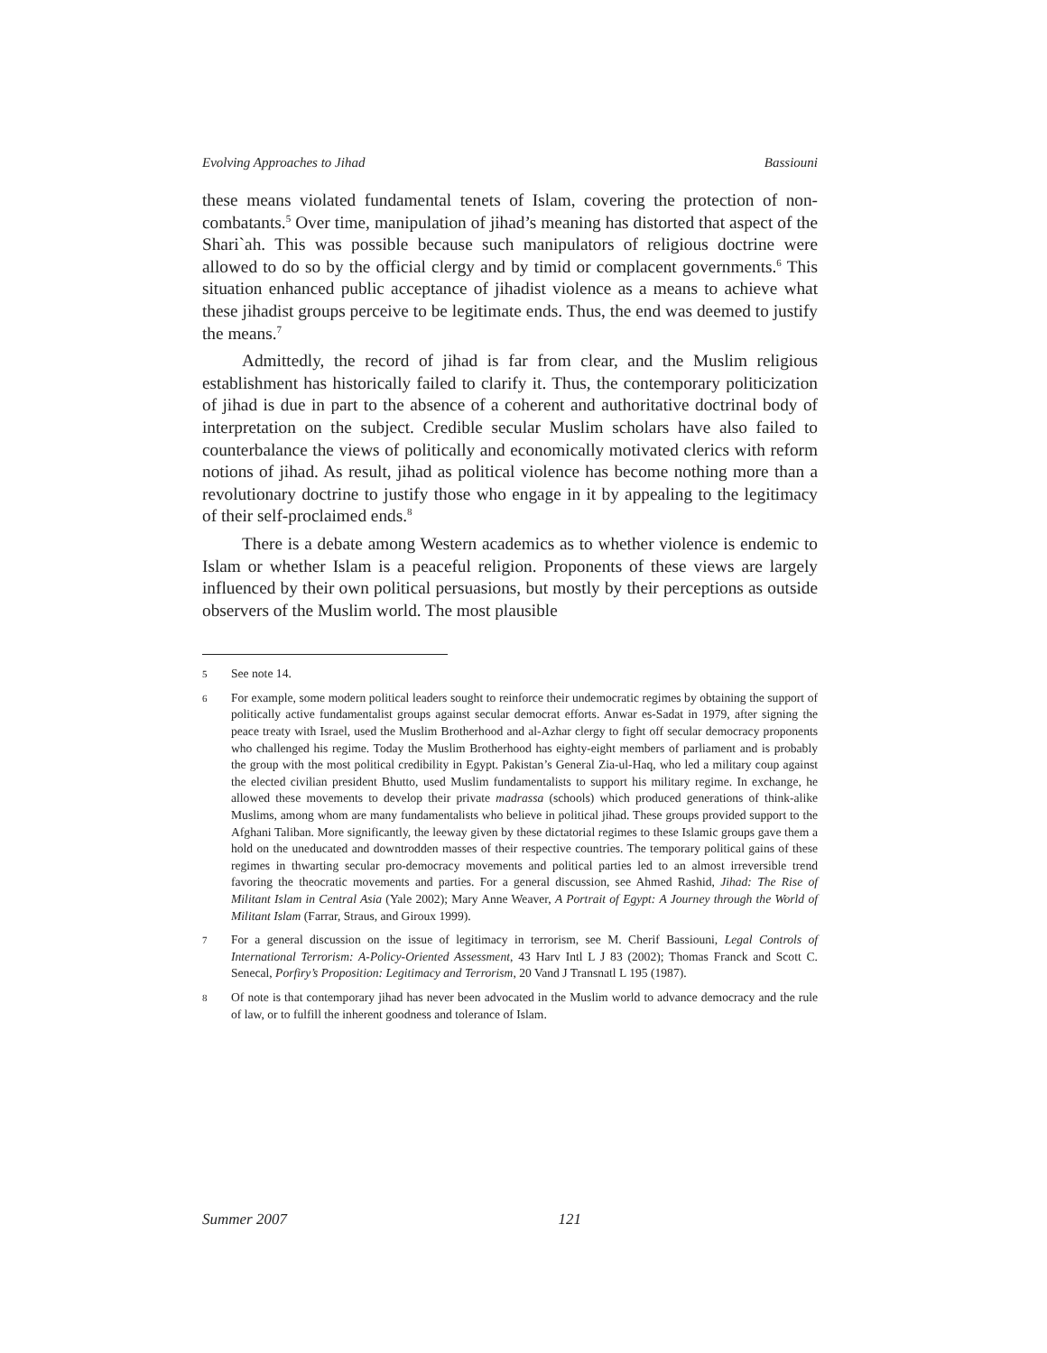Evolving Approaches to Jihad Bassiouni
these means violated fundamental tenets of Islam, covering the protection of non-combatants.<sup>5</sup> Over time, manipulation of jihad’s meaning has distorted that aspect of the Shari`ah. This was possible because such manipulators of religious doctrine were allowed to do so by the official clergy and by timid or complacent governments.<sup>6</sup> This situation enhanced public acceptance of jihadist violence as a means to achieve what these jihadist groups perceive to be legitimate ends. Thus, the end was deemed to justify the means.<sup>7</sup>
Admittedly, the record of jihad is far from clear, and the Muslim religious establishment has historically failed to clarify it. Thus, the contemporary politicization of jihad is due in part to the absence of a coherent and authoritative doctrinal body of interpretation on the subject. Credible secular Muslim scholars have also failed to counterbalance the views of politically and economically motivated clerics with reform notions of jihad. As result, jihad as political violence has become nothing more than a revolutionary doctrine to justify those who engage in it by appealing to the legitimacy of their self-proclaimed ends.<sup>8</sup>
There is a debate among Western academics as to whether violence is endemic to Islam or whether Islam is a peaceful religion. Proponents of these views are largely influenced by their own political persuasions, but mostly by their perceptions as outside observers of the Muslim world. The most plausible
5 See note 14.
6 For example, some modern political leaders sought to reinforce their undemocratic regimes by obtaining the support of politically active fundamentalist groups against secular democrat efforts. Anwar es-Sadat in 1979, after signing the peace treaty with Israel, used the Muslim Brotherhood and al-Azhar clergy to fight off secular democracy proponents who challenged his regime. Today the Muslim Brotherhood has eighty-eight members of parliament and is probably the group with the most political credibility in Egypt. Pakistan’s General Zia-ul-Haq, who led a military coup against the elected civilian president Bhutto, used Muslim fundamentalists to support his military regime. In exchange, he allowed these movements to develop their private madrassa (schools) which produced generations of think-alike Muslims, among whom are many fundamentalists who believe in political jihad. These groups provided support to the Afghani Taliban. More significantly, the leeway given by these dictatorial regimes to these Islamic groups gave them a hold on the uneducated and downtrodden masses of their respective countries. The temporary political gains of these regimes in thwarting secular pro-democracy movements and political parties led to an almost irreversible trend favoring the theocratic movements and parties. For a general discussion, see Ahmed Rashid, Jihad: The Rise of Militant Islam in Central Asia (Yale 2002); Mary Anne Weaver, A Portrait of Egypt: A Journey through the World of Militant Islam (Farrar, Straus, and Giroux 1999).
7 For a general discussion on the issue of legitimacy in terrorism, see M. Cherif Bassiouni, Legal Controls of International Terrorism: A-Policy-Oriented Assessment, 43 Harv Intl L J 83 (2002); Thomas Franck and Scott C. Senecal, Porfiry’s Proposition: Legitimacy and Terrorism, 20 Vand J Transnatl L 195 (1987).
8 Of note is that contemporary jihad has never been advocated in the Muslim world to advance democracy and the rule of law, or to fulfill the inherent goodness and tolerance of Islam.
Summer 2007 121